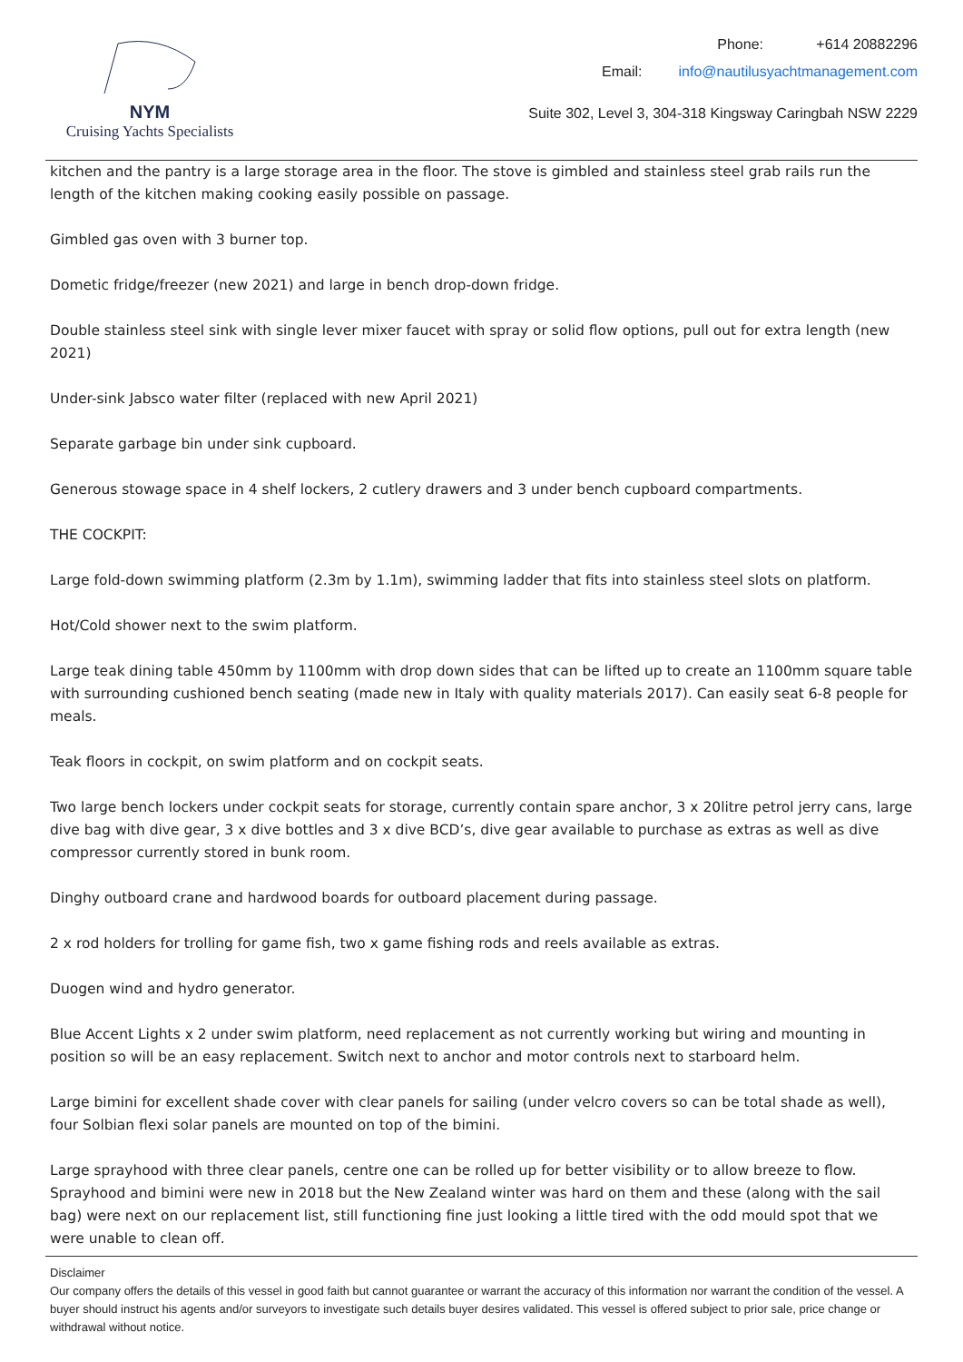NYM
Cruising Yachts Specialists
Phone: +614 20882296
Email: info@nautilusyachtmanagement.com
Suite 302, Level 3, 304-318 Kingsway Caringbah NSW 2229
kitchen and the pantry is a large storage area in the floor. The stove is gimbled and stainless steel grab rails run the length of the kitchen making cooking easily possible on passage.
Gimbled gas oven with 3 burner top.
Dometic fridge/freezer (new 2021) and large in bench drop-down fridge.
Double stainless steel sink with single lever mixer faucet with spray or solid flow options, pull out for extra length (new 2021)
Under-sink Jabsco water filter (replaced with new April 2021)
Separate garbage bin under sink cupboard.
Generous stowage space in 4 shelf lockers, 2 cutlery drawers and 3 under bench cupboard compartments.
THE COCKPIT:
Large fold-down swimming platform (2.3m by 1.1m), swimming ladder that fits into stainless steel slots on platform.
Hot/Cold shower next to the swim platform.
Large teak dining table 450mm by 1100mm with drop down sides that can be lifted up to create an 1100mm square table with surrounding cushioned bench seating (made new in Italy with quality materials 2017). Can easily seat 6-8 people for meals.
Teak floors in cockpit, on swim platform and on cockpit seats.
Two large bench lockers under cockpit seats for storage, currently contain spare anchor, 3 x 20litre petrol jerry cans, large dive bag with dive gear, 3 x dive bottles and 3 x dive BCD’s, dive gear available to purchase as extras as well as dive compressor currently stored in bunk room.
Dinghy outboard crane and hardwood boards for outboard placement during passage.
2 x rod holders for trolling for game fish, two x game fishing rods and reels available as extras.
Duogen wind and hydro generator.
Blue Accent Lights x 2 under swim platform, need replacement as not currently working but wiring and mounting in position so will be an easy replacement. Switch next to anchor and motor controls next to starboard helm.
Large bimini for excellent shade cover with clear panels for sailing (under velcro covers so can be total shade as well), four Solbian flexi solar panels are mounted on top of the bimini.
Large sprayhood with three clear panels, centre one can be rolled up for better visibility or to allow breeze to flow. Sprayhood and bimini were new in 2018 but the New Zealand winter was hard on them and these (along with the sail bag) were next on our replacement list, still functioning fine just looking a little tired with the odd mould spot that we were unable to clean off.
Disclaimer
Our company offers the details of this vessel in good faith but cannot guarantee or warrant the accuracy of this information nor warrant the condition of the vessel. A buyer should instruct his agents and/or surveyors to investigate such details buyer desires validated. This vessel is offered subject to prior sale, price change or withdrawal without notice.